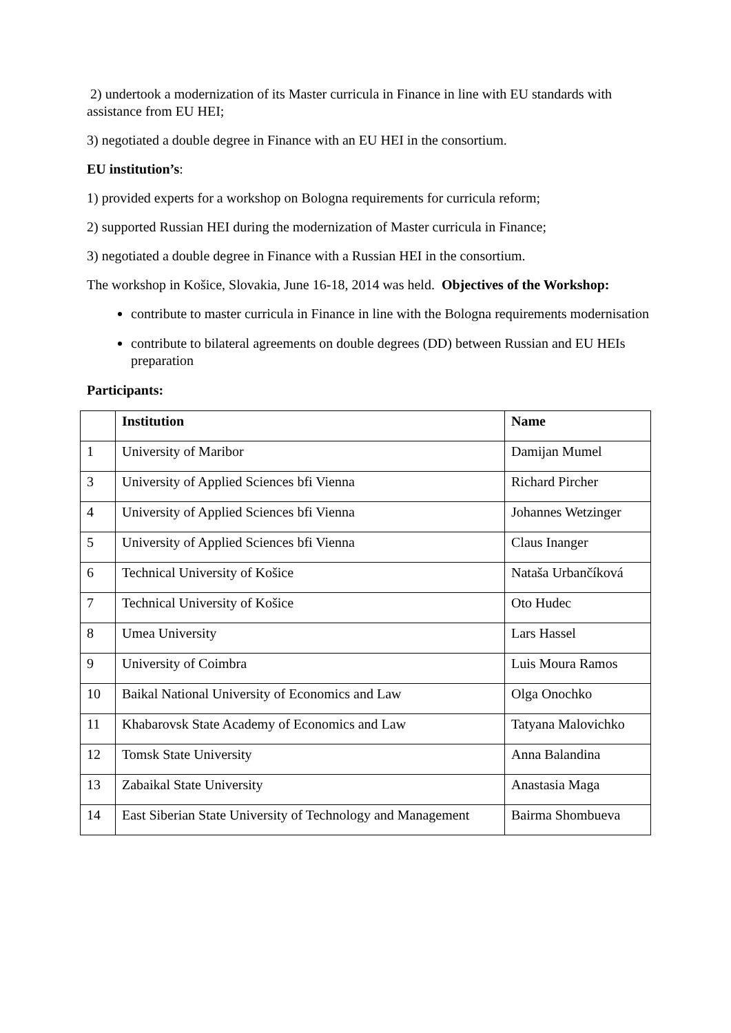2) undertook a modernization of its Master curricula in Finance in line with EU standards with assistance from EU HEI;
3) negotiated a double degree in Finance with an EU HEI in the consortium.
EU institution’s:
1) provided experts for a workshop on Bologna requirements for curricula reform;
2) supported Russian HEI during the modernization of Master curricula in Finance;
3) negotiated a double degree in Finance with a Russian HEI in the consortium.
The workshop in Košice, Slovakia, June 16-18, 2014 was held. Objectives of the Workshop:
contribute to master curricula in Finance in line with the Bologna requirements modernisation
contribute to bilateral agreements on double degrees (DD) between Russian and EU HEIs preparation
Participants:
| | Institution | Name |
| --- | --- | --- |
| 1 | University of Maribor | Damijan Mumel |
| 3 | University of Applied Sciences bfi Vienna | Richard Pircher |
| 4 | University of Applied Sciences bfi Vienna | Johannes Wetzinger |
| 5 | University of Applied Sciences bfi Vienna | Claus Inanger |
| 6 | Technical University of Košice | Nataša Urbančíková |
| 7 | Technical University of Košice | Oto Hudec |
| 8 | Umea University | Lars Hassel |
| 9 | University of Coimbra | Luis Moura Ramos |
| 10 | Baikal National University of Economics and Law | Olga Onochko |
| 11 | Khabarovsk State Academy of Economics and Law | Tatyana Malovichko |
| 12 | Tomsk State University | Anna Balandina |
| 13 | Zabaikal State University | Anastasia Maga |
| 14 | East Siberian State University of Technology and Management | Bairma Shombueva |